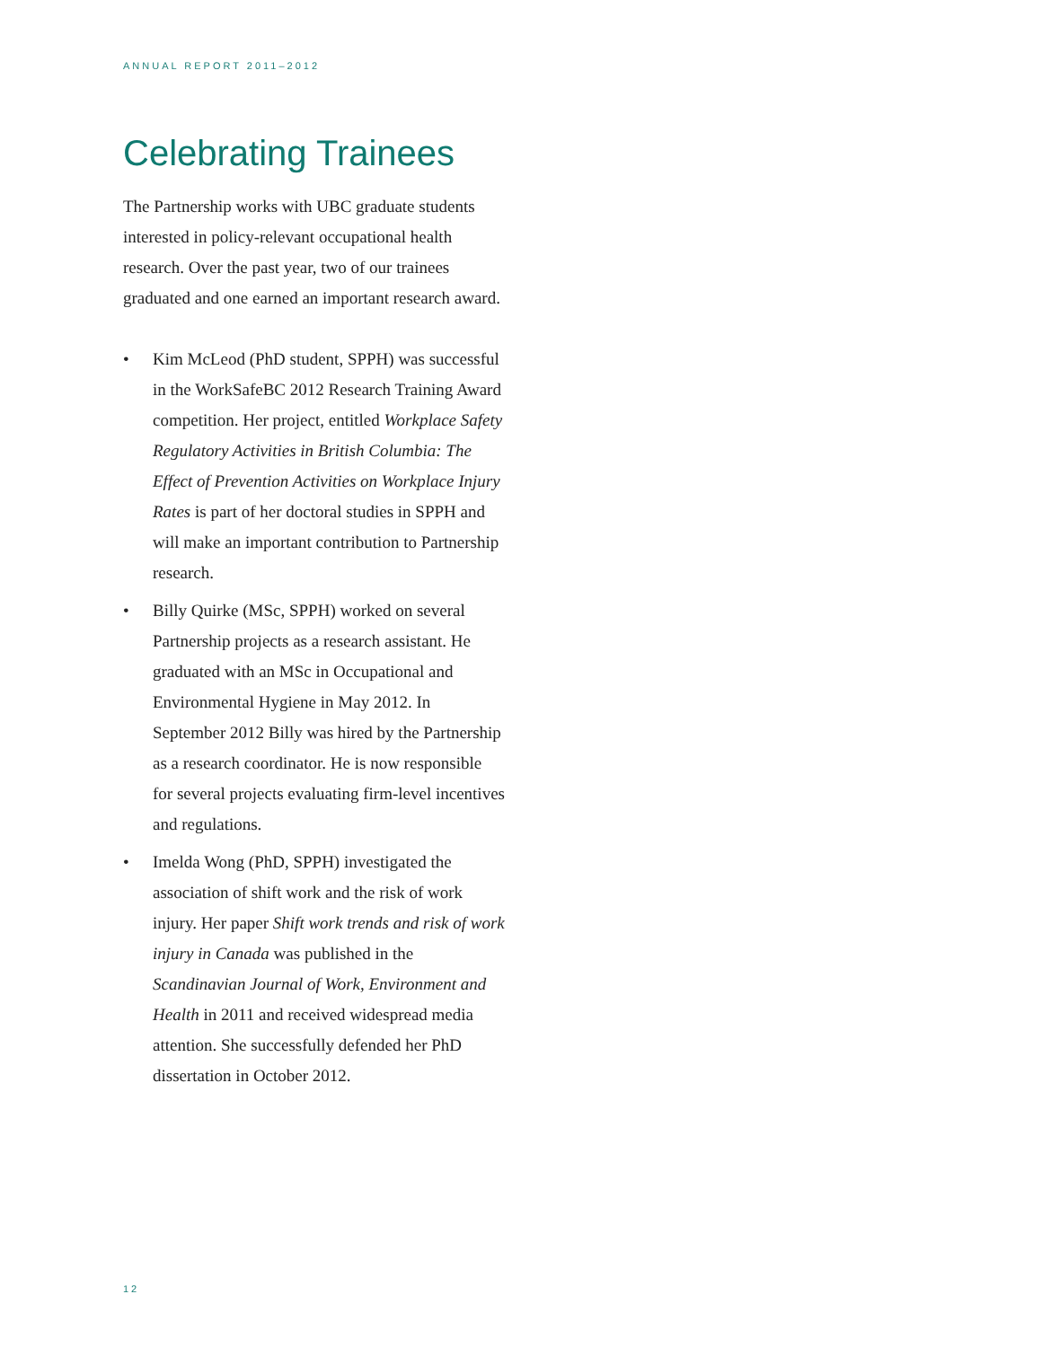ANNUAL REPORT 2011–2012
Celebrating Trainees
The Partnership works with UBC graduate students interested in policy-relevant occupational health research. Over the past year, two of our trainees graduated and one earned an important research award.
• Kim McLeod (PhD student, SPPH) was successful in the WorkSafeBC 2012 Research Training Award competition. Her project, entitled Workplace Safety Regulatory Activities in British Columbia: The Effect of Prevention Activities on Workplace Injury Rates is part of her doctoral studies in SPPH and will make an important contribution to Partnership research.
• Billy Quirke (MSc, SPPH) worked on several Partnership projects as a research assistant. He graduated with an MSc in Occupational and Environmental Hygiene in May 2012. In September 2012 Billy was hired by the Partnership as a research coordinator. He is now responsible for several projects evaluating firm-level incentives and regulations.
• Imelda Wong (PhD, SPPH) investigated the association of shift work and the risk of work injury. Her paper Shift work trends and risk of work injury in Canada was published in the Scandinavian Journal of Work, Environment and Health in 2011 and received widespread media attention. She successfully defended her PhD dissertation in October 2012.
12